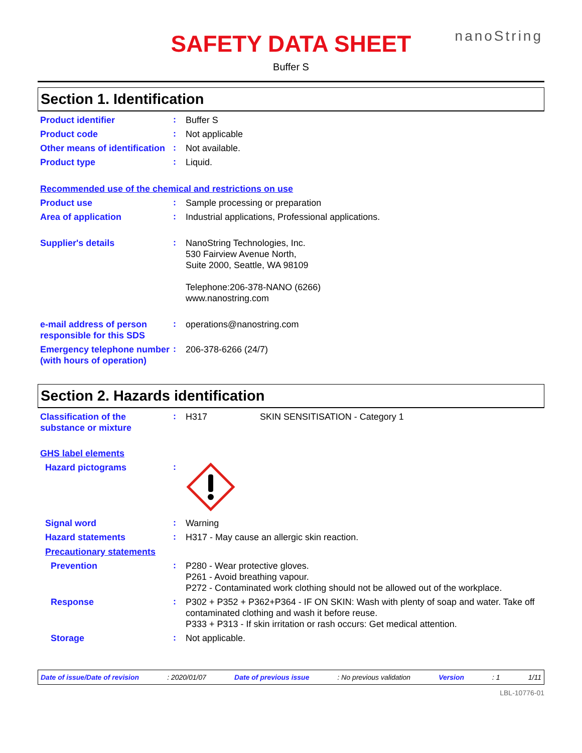SAFETY DATA SHEET
nanoString
Buffer S
Section 1. Identification
Product identifier
:
Buffer S
Product code
:
Not applicable
Other means of identification
:
Not available.
Product type
:
Liquid.
Recommended use of the chemical and restrictions on use
Product use
:
Sample processing or preparation
Area of application
:
Industrial applications, Professional applications.
Supplier's details
:
NanoString Technologies, Inc.
530 Fairview Avenue North,
Suite 2000, Seattle, WA 98109
Telephone:206-378-NANO (6266)
www.nanostring.com
e-mail address of person responsible for this SDS
:
operations@nanostring.com
Emergency telephone number (with hours of operation)
:
206-378-6266 (24/7)
Section 2. Hazards identification
Classification of the substance or mixture
:
H317 SKIN SENSITISATION - Category 1
GHS label elements
Hazard pictograms
:
Signal word
:
Warning
Hazard statements
:
H317 - May cause an allergic skin reaction.
Precautionary statements
Prevention
:
P280 - Wear protective gloves.
P261 - Avoid breathing vapour.
P272 - Contaminated work clothing should not be allowed out of the workplace.
Response
:
P302 + P352 + P362+P364 - IF ON SKIN: Wash with plenty of soap and water. Take off contaminated clothing and wash it before reuse.
P333 + P313 - If skin irritation or rash occurs: Get medical attention.
Storage
:
Not applicable.
Date of issue/Date of revision : 2020/01/07 Date of previous issue : No previous validation Version : 1 1/11
LBL-10776-01